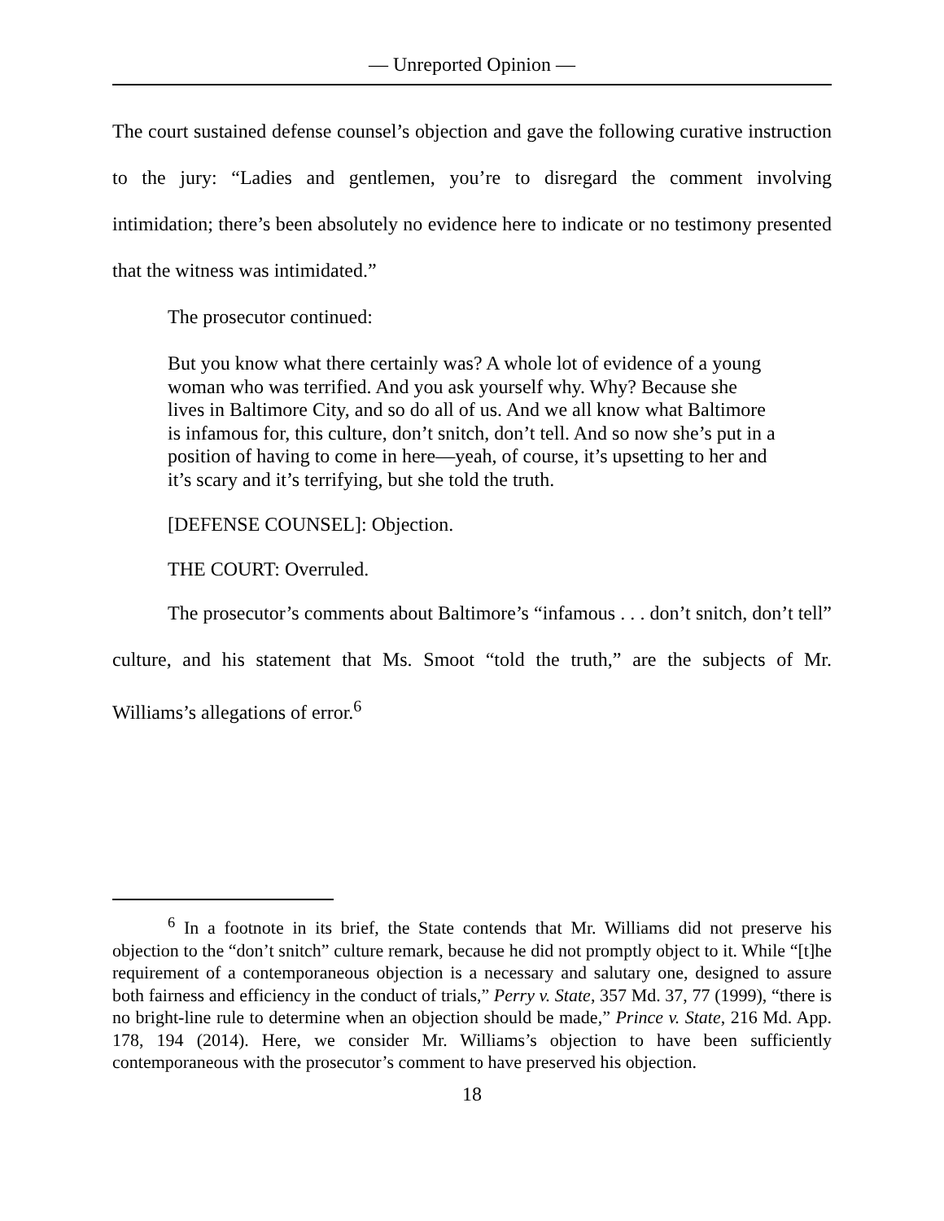— Unreported Opinion —
The court sustained defense counsel’s objection and gave the following curative instruction to the jury: “Ladies and gentlemen, you’re to disregard the comment involving intimidation; there’s been absolutely no evidence here to indicate or no testimony presented that the witness was intimidated.”
The prosecutor continued:
But you know what there certainly was? A whole lot of evidence of a young woman who was terrified. And you ask yourself why. Why? Because she lives in Baltimore City, and so do all of us. And we all know what Baltimore is infamous for, this culture, don’t snitch, don’t tell. And so now she’s put in a position of having to come in here—yeah, of course, it’s upsetting to her and it’s scary and it’s terrifying, but she told the truth.
[DEFENSE COUNSEL]: Objection.
THE COURT: Overruled.
The prosecutor’s comments about Baltimore’s “infamous . . . don’t snitch, don’t tell” culture, and his statement that Ms. Smoot “told the truth,” are the subjects of Mr. Williams’s allegations of error.<sup>6</sup>
<sup>6</sup> In a footnote in its brief, the State contends that Mr. Williams did not preserve his objection to the “don’t snitch” culture remark, because he did not promptly object to it. While “[t]he requirement of a contemporaneous objection is a necessary and salutary one, designed to assure both fairness and efficiency in the conduct of trials,” Perry v. State, 357 Md. 37, 77 (1999), “there is no bright-line rule to determine when an objection should be made,” Prince v. State, 216 Md. App. 178, 194 (2014). Here, we consider Mr. Williams’s objection to have been sufficiently contemporaneous with the prosecutor’s comment to have preserved his objection.
18